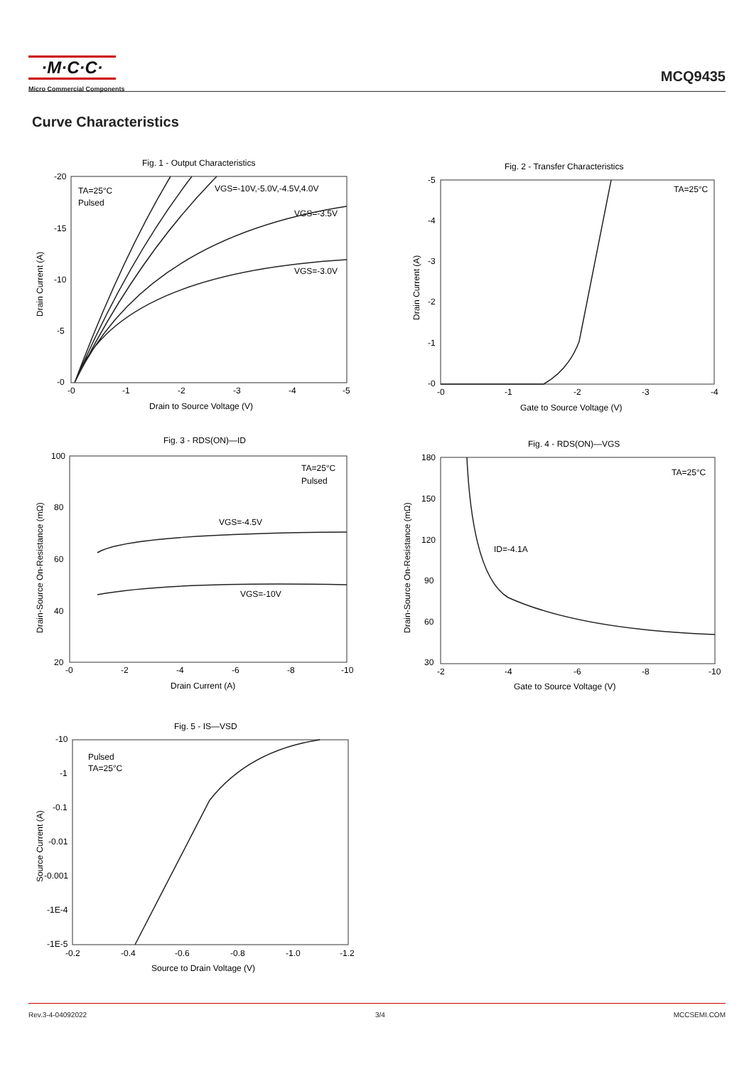·M·C·C·
Micro Commercial Components
MCQ9435
Curve Characteristics
Fig. 1 - Output Characteristics
TA=25°C
Pulsed
VGS=-10V,-5.0V,-4.5V,4.0V
VGS=-3.5V
VGS=-3.0V
-20
-15
-10
-5
-0
-0
-1
-2
-3
-4
-5
Drain to Source Voltage (V)
Drain Current (A)
Fig. 2 - Transfer Characteristics
TA=25°C
-5
-4
-3
-2
-1
-0
-0
-1
-2
-3
-4
Gate to Source Voltage (V)
Drain Current (A)
Fig. 3 - RDS(ON)—ID
TA=25°C
Pulsed
VGS=-4.5V
VGS=-10V
100
80
60
40
20
-0
-2
-4
-6
-8
-10
Drain Current (A)
Drain-Source On-Resistance (mΩ)
Fig. 4 - RDS(ON)—VGS
TA=25°C
ID=-4.1A
180
150
120
90
60
30
-2
-4
-6
-8
-10
Gate to Source Voltage (V)
Drain-Source On-Resistance (mΩ)
Fig. 5 - IS—VSD
Pulsed
TA=25°C
-10
-1
-0.1
-0.01
-0.001
-1E-4
-1E-5
-0.2
-0.4
-0.6
-0.8
-1.0
-1.2
Source to Drain Voltage (V)
Source Current (A)
Rev.3-4-04092022 3/4 MCCSEMI.COM